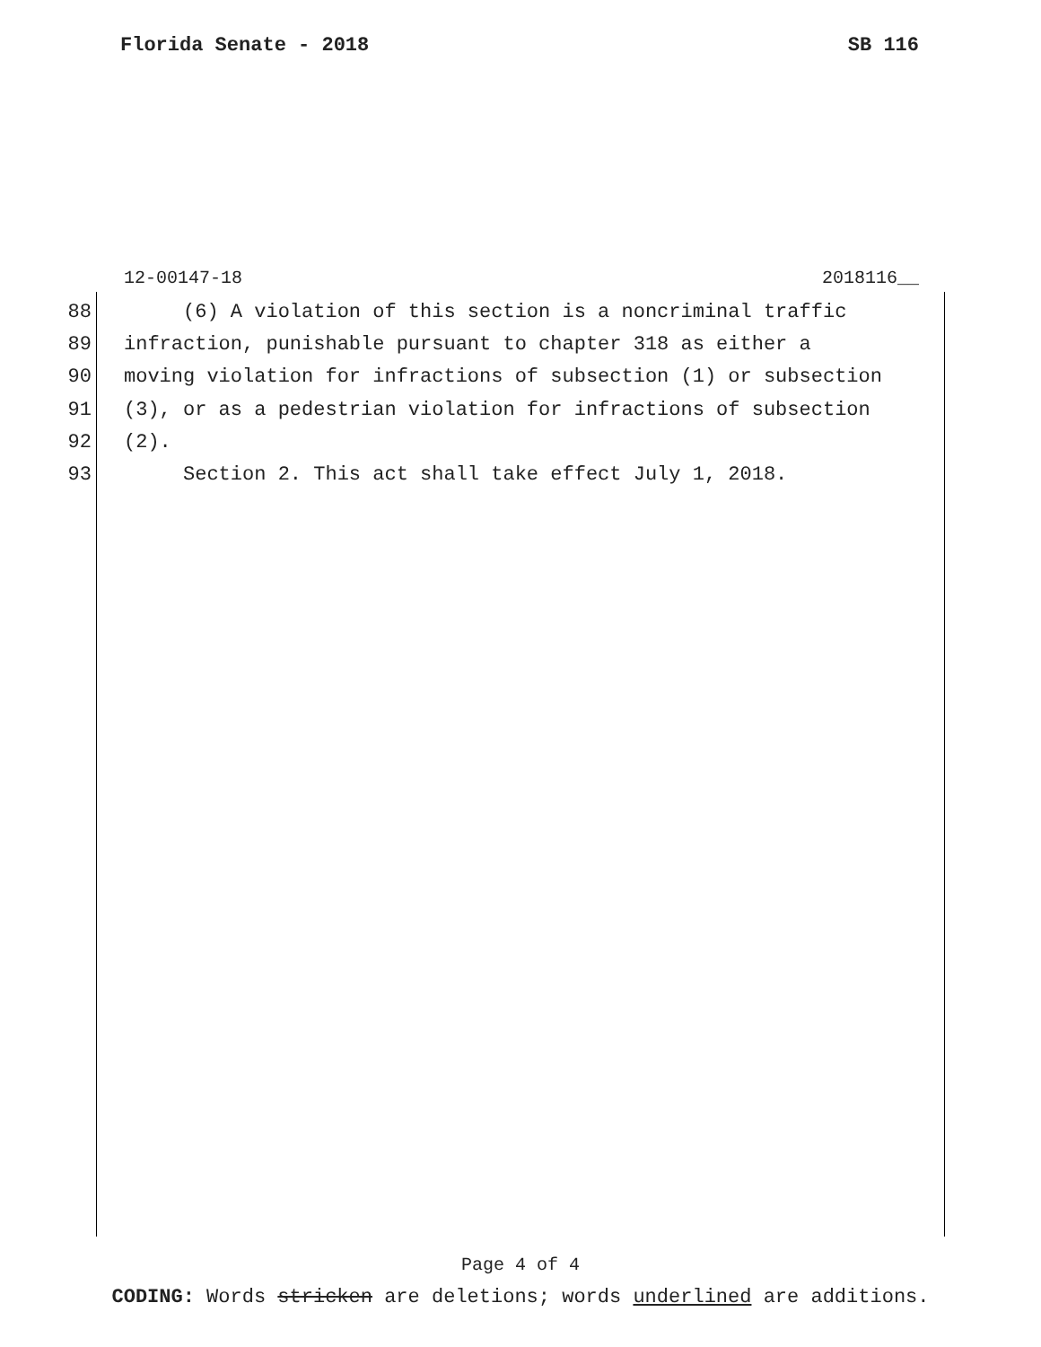Florida Senate - 2018 SB 116
12-00147-18 2018116__
88 (6) A violation of this section is a noncriminal traffic
89 infraction, punishable pursuant to chapter 318 as either a
90 moving violation for infractions of subsection (1) or subsection
91 (3), or as a pedestrian violation for infractions of subsection
92 (2).
93 Section 2. This act shall take effect July 1, 2018.
Page 4 of 4
CODING: Words stricken are deletions; words underlined are additions.